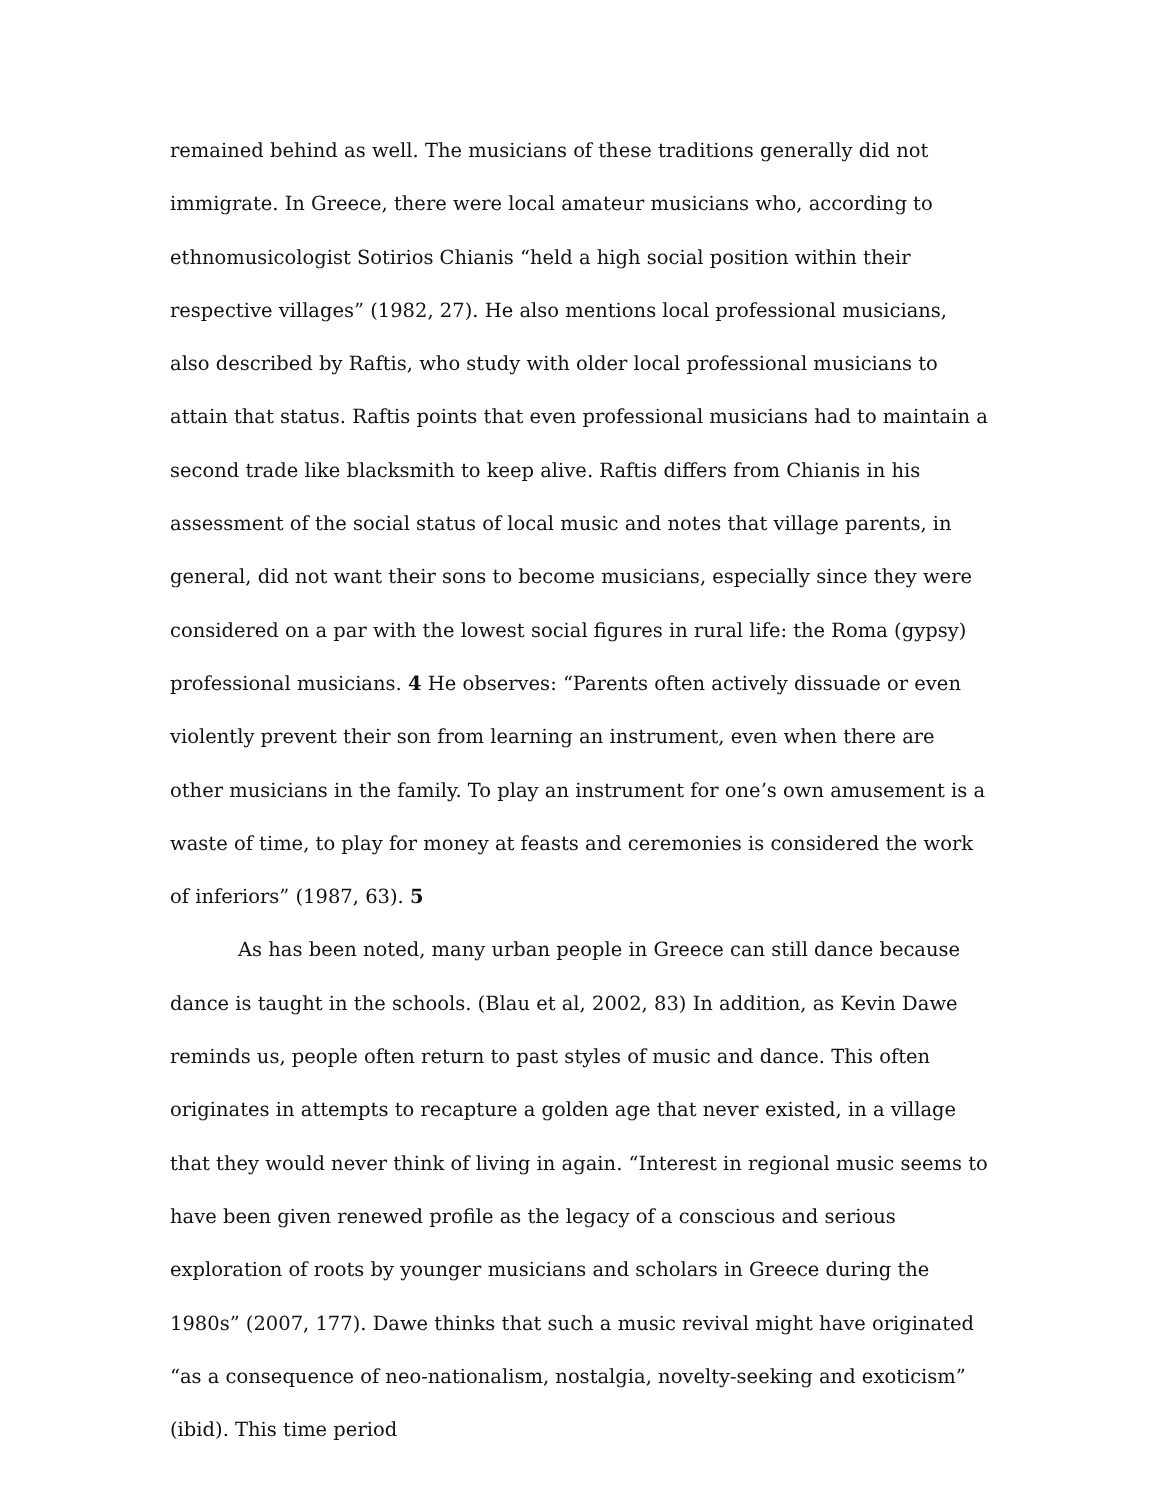remained behind as well. The musicians of these traditions generally did not immigrate. In Greece, there were local amateur musicians who, according to ethnomusicologist Sotirios Chianis “held a high social position within their respective villages” (1982, 27). He also mentions local professional musicians, also described by Raftis, who study with older local professional musicians to attain that status. Raftis points that even professional musicians had to maintain a second trade like blacksmith to keep alive. Raftis differs from Chianis in his assessment of the social status of local music and notes that village parents, in general, did not want their sons to become musicians, especially since they were considered on a par with the lowest social figures in rural life: the Roma (gypsy) professional musicians. 4 He observes: “Parents often actively dissuade or even violently prevent their son from learning an instrument, even when there are other musicians in the family. To play an instrument for one’s own amusement is a waste of time, to play for money at feasts and ceremonies is considered the work of inferiors” (1987, 63). 5
As has been noted, many urban people in Greece can still dance because dance is taught in the schools. (Blau et al, 2002, 83) In addition, as Kevin Dawe reminds us, people often return to past styles of music and dance. This often originates in attempts to recapture a golden age that never existed, in a village that they would never think of living in again. “Interest in regional music seems to have been given renewed profile as the legacy of a conscious and serious exploration of roots by younger musicians and scholars in Greece during the 1980s” (2007, 177). Dawe thinks that such a music revival might have originated “as a consequence of neo-nationalism, nostalgia, novelty-seeking and exoticism” (ibid). This time period